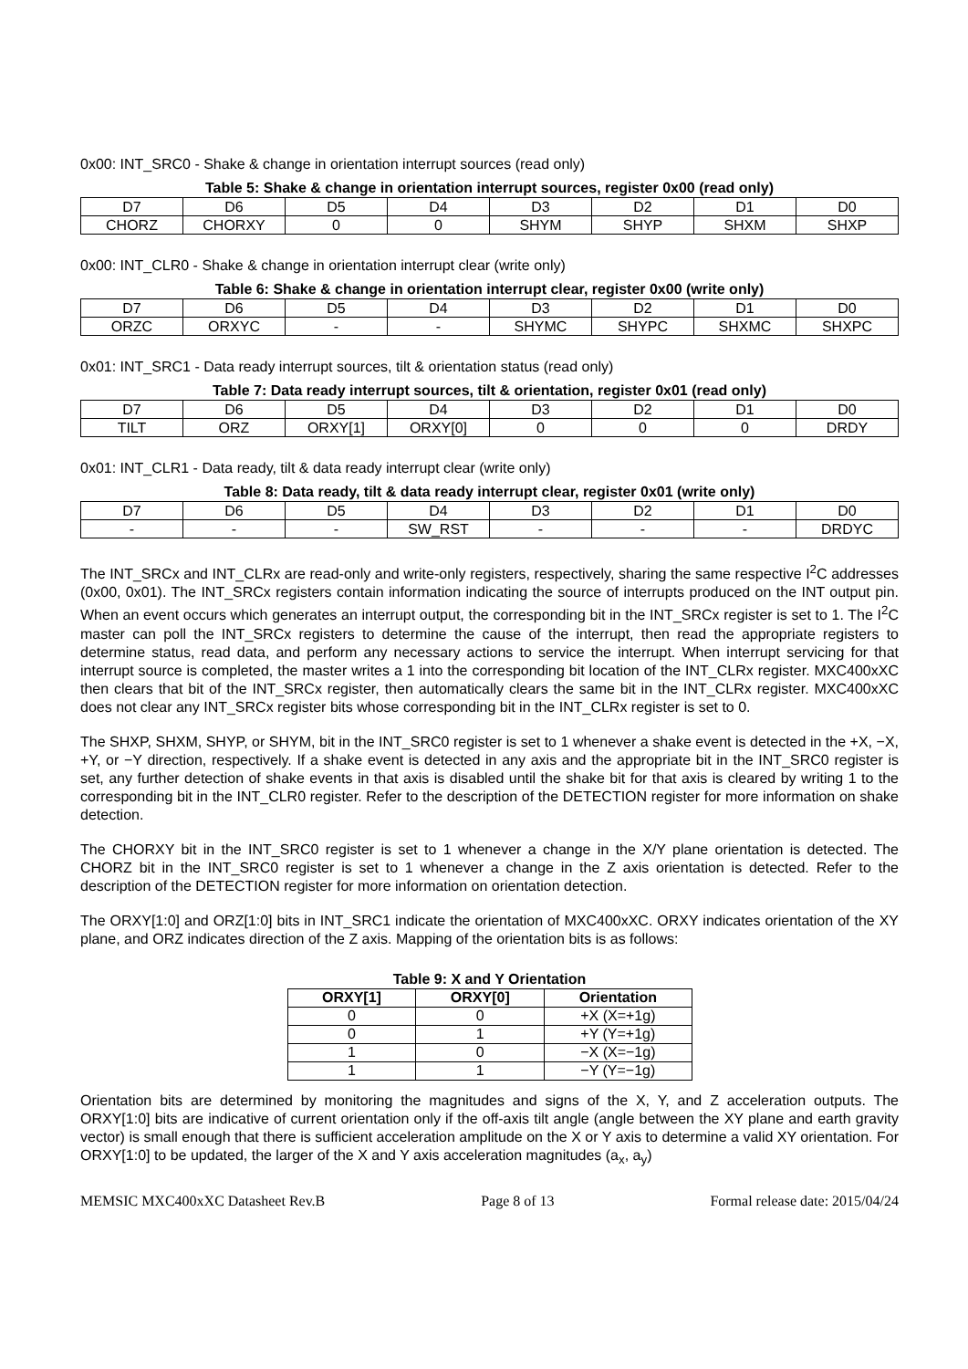0x00: INT_SRC0 - Shake & change in orientation interrupt sources (read only)
Table 5: Shake & change in orientation interrupt sources, register 0x00 (read only)
| D7 | D6 | D5 | D4 | D3 | D2 | D1 | D0 |
| --- | --- | --- | --- | --- | --- | --- | --- |
| CHORZ | CHORXY | 0 | 0 | SHYM | SHYP | SHXM | SHXP |
0x00: INT_CLR0 - Shake & change in orientation interrupt clear (write only)
Table 6: Shake & change in orientation interrupt clear, register 0x00 (write only)
| D7 | D6 | D5 | D4 | D3 | D2 | D1 | D0 |
| --- | --- | --- | --- | --- | --- | --- | --- |
| ORZC | ORXYC | - | - | SHYMC | SHYPC | SHXMC | SHXPC |
0x01: INT_SRC1 - Data ready interrupt sources, tilt & orientation status (read only)
Table 7: Data ready interrupt sources, tilt & orientation, register 0x01 (read only)
| D7 | D6 | D5 | D4 | D3 | D2 | D1 | D0 |
| --- | --- | --- | --- | --- | --- | --- | --- |
| TILT | ORZ | ORXY[1] | ORXY[0] | 0 | 0 | 0 | DRDY |
0x01: INT_CLR1 - Data ready, tilt & data ready interrupt clear (write only)
Table 8: Data ready, tilt & data ready interrupt clear, register 0x01 (write only)
| D7 | D6 | D5 | D4 | D3 | D2 | D1 | D0 |
| --- | --- | --- | --- | --- | --- | --- | --- |
| - | - | - | SW_RST | - | - | - | DRDYC |
The INT_SRCx and INT_CLRx are read-only and write-only registers, respectively, sharing the same respective I<sup>2</sup>C addresses (0x00, 0x01). The INT_SRCx registers contain information indicating the source of interrupts produced on the INT output pin. When an event occurs which generates an interrupt output, the corresponding bit in the INT_SRCx register is set to 1. The I<sup>2</sup>C master can poll the INT_SRCx registers to determine the cause of the interrupt, then read the appropriate registers to determine status, read data, and perform any necessary actions to service the interrupt. When interrupt servicing for that interrupt source is completed, the master writes a 1 into the corresponding bit location of the INT_CLRx register. MXC400xXC then clears that bit of the INT_SRCx register, then automatically clears the same bit in the INT_CLRx register. MXC400xXC does not clear any INT_SRCx register bits whose corresponding bit in the INT_CLRx register is set to 0.
The SHXP, SHXM, SHYP, or SHYM, bit in the INT_SRC0 register is set to 1 whenever a shake event is detected in the +X, −X, +Y, or −Y direction, respectively. If a shake event is detected in any axis and the appropriate bit in the INT_SRC0 register is set, any further detection of shake events in that axis is disabled until the shake bit for that axis is cleared by writing 1 to the corresponding bit in the INT_CLR0 register. Refer to the description of the DETECTION register for more information on shake detection.
The CHORXY bit in the INT_SRC0 register is set to 1 whenever a change in the X/Y plane orientation is detected. The CHORZ bit in the INT_SRC0 register is set to 1 whenever a change in the Z axis orientation is detected. Refer to the description of the DETECTION register for more information on orientation detection.
The ORXY[1:0] and ORZ[1:0] bits in INT_SRC1 indicate the orientation of MXC400xXC. ORXY indicates orientation of the XY plane, and ORZ indicates direction of the Z axis. Mapping of the orientation bits is as follows:
Table 9: X and Y Orientation
| ORXY[1] | ORXY[0] | Orientation |
| --- | --- | --- |
| 0 | 0 | +X (X=+1g) |
| 0 | 1 | +Y (Y=+1g) |
| 1 | 0 | −X (X=−1g) |
| 1 | 1 | −Y (Y=−1g) |
Orientation bits are determined by monitoring the magnitudes and signs of the X, Y, and Z acceleration outputs. The ORXY[1:0] bits are indicative of current orientation only if the off-axis tilt angle (angle between the XY plane and earth gravity vector) is small enough that there is sufficient acceleration amplitude on the X or Y axis to determine a valid XY orientation. For ORXY[1:0] to be updated, the larger of the X and Y axis acceleration magnitudes (a<sub>x</sub>, a<sub>y</sub>)
MEMSIC MXC400xXC Datasheet Rev.B Page 8 of 13 Formal release date: 2015/04/24